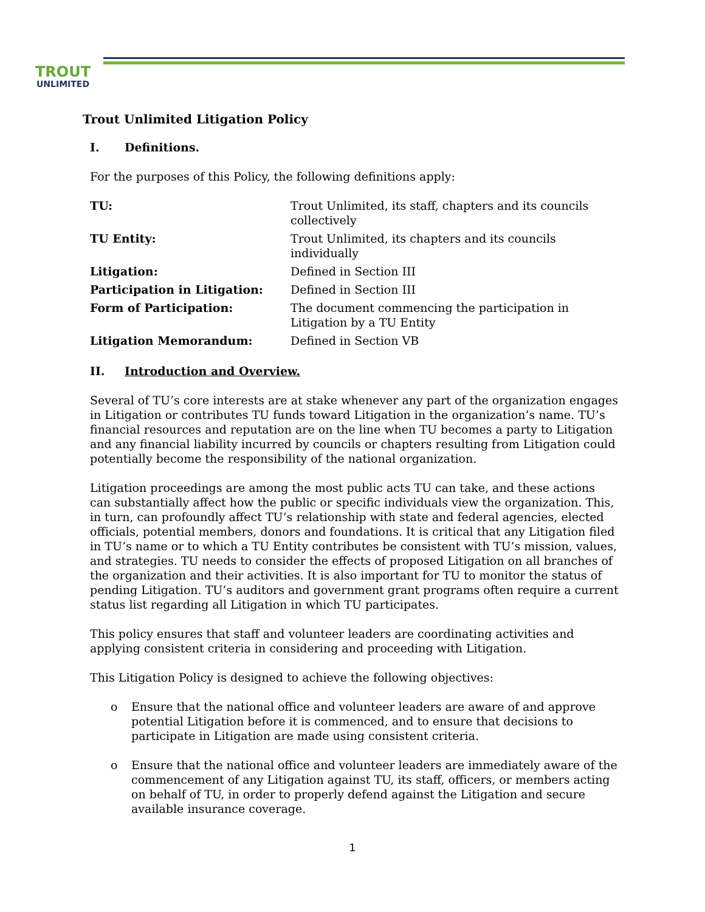TROUT
UNLIMITED
Trout Unlimited Litigation Policy
I. Definitions.
For the purposes of this Policy, the following definitions apply:
| TU: | Trout Unlimited, its staff, chapters and its councils collectively |
| TU Entity: | Trout Unlimited, its chapters and its councils individually |
| Litigation: | Defined in Section III |
| Participation in Litigation: | Defined in Section III |
| Form of Participation: | The document commencing the participation in Litigation by a TU Entity |
| Litigation Memorandum: | Defined in Section VB |
II. Introduction and Overview.
Several of TU’s core interests are at stake whenever any part of the organization engages in Litigation or contributes TU funds toward Litigation in the organization’s name. TU’s financial resources and reputation are on the line when TU becomes a party to Litigation and any financial liability incurred by councils or chapters resulting from Litigation could potentially become the responsibility of the national organization.
Litigation proceedings are among the most public acts TU can take, and these actions can substantially affect how the public or specific individuals view the organization. This, in turn, can profoundly affect TU’s relationship with state and federal agencies, elected officials, potential members, donors and foundations. It is critical that any Litigation filed in TU’s name or to which a TU Entity contributes be consistent with TU’s mission, values, and strategies. TU needs to consider the effects of proposed Litigation on all branches of the organization and their activities. It is also important for TU to monitor the status of pending Litigation. TU’s auditors and government grant programs often require a current status list regarding all Litigation in which TU participates.
This policy ensures that staff and volunteer leaders are coordinating activities and applying consistent criteria in considering and proceeding with Litigation.
This Litigation Policy is designed to achieve the following objectives:
o Ensure that the national office and volunteer leaders are aware of and approve potential Litigation before it is commenced, and to ensure that decisions to participate in Litigation are made using consistent criteria.
o Ensure that the national office and volunteer leaders are immediately aware of the commencement of any Litigation against TU, its staff, officers, or members acting on behalf of TU, in order to properly defend against the Litigation and secure available insurance coverage.
1